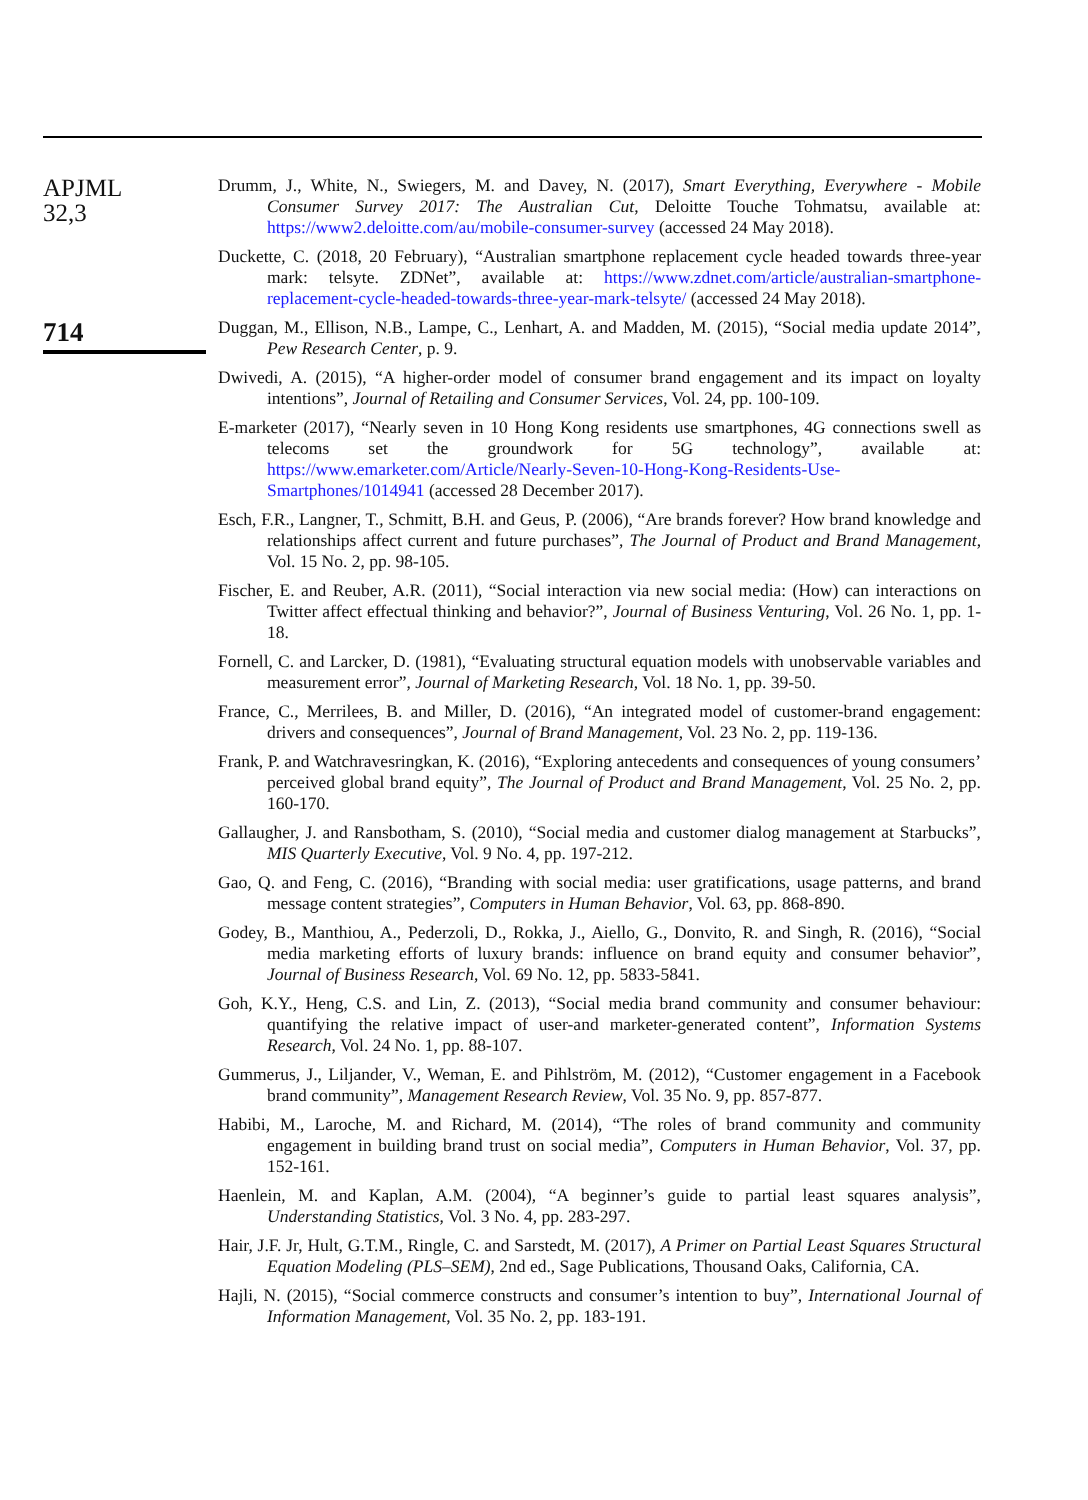APJML
32,3
714
Drumm, J., White, N., Swiegers, M. and Davey, N. (2017), Smart Everything, Everywhere - Mobile Consumer Survey 2017: The Australian Cut, Deloitte Touche Tohmatsu, available at: https://www2.deloitte.com/au/mobile-consumer-survey (accessed 24 May 2018).
Duckette, C. (2018, 20 February), “Australian smartphone replacement cycle headed towards three-year mark: telsyte. ZDNet”, available at: https://www.zdnet.com/article/australian-smartphone-replacement-cycle-headed-towards-three-year-mark-telsyte/ (accessed 24 May 2018).
Duggan, M., Ellison, N.B., Lampe, C., Lenhart, A. and Madden, M. (2015), “Social media update 2014”, Pew Research Center, p. 9.
Dwivedi, A. (2015), “A higher-order model of consumer brand engagement and its impact on loyalty intentions”, Journal of Retailing and Consumer Services, Vol. 24, pp. 100-109.
E-marketer (2017), “Nearly seven in 10 Hong Kong residents use smartphones, 4G connections swell as telecoms set the groundwork for 5G technology”, available at: https://www.emarketer.com/Article/Nearly-Seven-10-Hong-Kong-Residents-Use-Smartphones/1014941 (accessed 28 December 2017).
Esch, F.R., Langner, T., Schmitt, B.H. and Geus, P. (2006), “Are brands forever? How brand knowledge and relationships affect current and future purchases”, The Journal of Product and Brand Management, Vol. 15 No. 2, pp. 98-105.
Fischer, E. and Reuber, A.R. (2011), “Social interaction via new social media: (How) can interactions on Twitter affect effectual thinking and behavior?”, Journal of Business Venturing, Vol. 26 No. 1, pp. 1-18.
Fornell, C. and Larcker, D. (1981), “Evaluating structural equation models with unobservable variables and measurement error”, Journal of Marketing Research, Vol. 18 No. 1, pp. 39-50.
France, C., Merrilees, B. and Miller, D. (2016), “An integrated model of customer-brand engagement: drivers and consequences”, Journal of Brand Management, Vol. 23 No. 2, pp. 119-136.
Frank, P. and Watchravesringkan, K. (2016), “Exploring antecedents and consequences of young consumers’ perceived global brand equity”, The Journal of Product and Brand Management, Vol. 25 No. 2, pp. 160-170.
Gallaugher, J. and Ransbotham, S. (2010), “Social media and customer dialog management at Starbucks”, MIS Quarterly Executive, Vol. 9 No. 4, pp. 197-212.
Gao, Q. and Feng, C. (2016), “Branding with social media: user gratifications, usage patterns, and brand message content strategies”, Computers in Human Behavior, Vol. 63, pp. 868-890.
Godey, B., Manthiou, A., Pederzoli, D., Rokka, J., Aiello, G., Donvito, R. and Singh, R. (2016), “Social media marketing efforts of luxury brands: influence on brand equity and consumer behavior”, Journal of Business Research, Vol. 69 No. 12, pp. 5833-5841.
Goh, K.Y., Heng, C.S. and Lin, Z. (2013), “Social media brand community and consumer behaviour: quantifying the relative impact of user-and marketer-generated content”, Information Systems Research, Vol. 24 No. 1, pp. 88-107.
Gummerus, J., Liljander, V., Weman, E. and Pihlström, M. (2012), “Customer engagement in a Facebook brand community”, Management Research Review, Vol. 35 No. 9, pp. 857-877.
Habibi, M., Laroche, M. and Richard, M. (2014), “The roles of brand community and community engagement in building brand trust on social media”, Computers in Human Behavior, Vol. 37, pp. 152-161.
Haenlein, M. and Kaplan, A.M. (2004), “A beginner’s guide to partial least squares analysis”, Understanding Statistics, Vol. 3 No. 4, pp. 283-297.
Hair, J.F. Jr, Hult, G.T.M., Ringle, C. and Sarstedt, M. (2017), A Primer on Partial Least Squares Structural Equation Modeling (PLS–SEM), 2nd ed., Sage Publications, Thousand Oaks, California, CA.
Hajli, N. (2015), “Social commerce constructs and consumer’s intention to buy”, International Journal of Information Management, Vol. 35 No. 2, pp. 183-191.